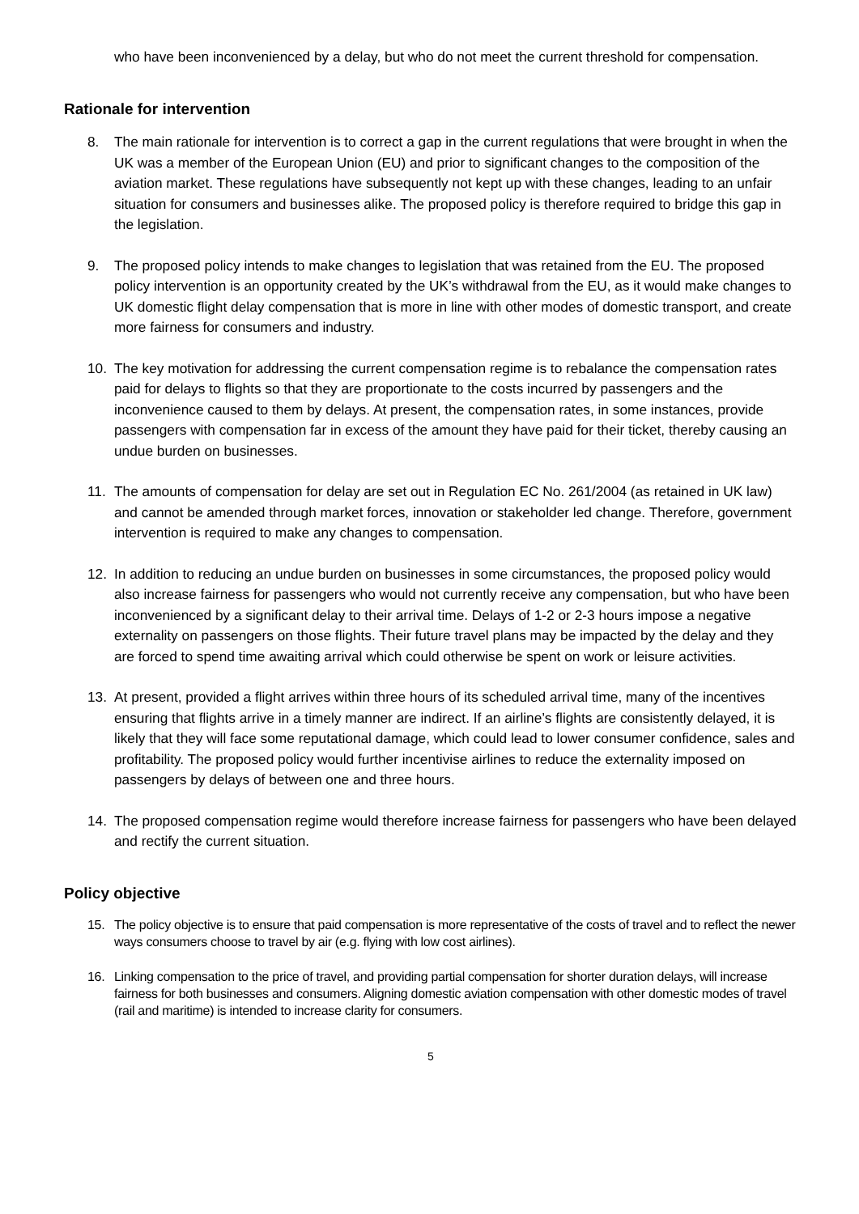who have been inconvenienced by a delay, but who do not meet the current threshold for compensation.
Rationale for intervention
8. The main rationale for intervention is to correct a gap in the current regulations that were brought in when the UK was a member of the European Union (EU) and prior to significant changes to the composition of the aviation market. These regulations have subsequently not kept up with these changes, leading to an unfair situation for consumers and businesses alike. The proposed policy is therefore required to bridge this gap in the legislation.
9. The proposed policy intends to make changes to legislation that was retained from the EU. The proposed policy intervention is an opportunity created by the UK’s withdrawal from the EU, as it would make changes to UK domestic flight delay compensation that is more in line with other modes of domestic transport, and create more fairness for consumers and industry.
10. The key motivation for addressing the current compensation regime is to rebalance the compensation rates paid for delays to flights so that they are proportionate to the costs incurred by passengers and the inconvenience caused to them by delays. At present, the compensation rates, in some instances, provide passengers with compensation far in excess of the amount they have paid for their ticket, thereby causing an undue burden on businesses.
11. The amounts of compensation for delay are set out in Regulation EC No. 261/2004 (as retained in UK law) and cannot be amended through market forces, innovation or stakeholder led change. Therefore, government intervention is required to make any changes to compensation.
12. In addition to reducing an undue burden on businesses in some circumstances, the proposed policy would also increase fairness for passengers who would not currently receive any compensation, but who have been inconvenienced by a significant delay to their arrival time. Delays of 1-2 or 2-3 hours impose a negative externality on passengers on those flights. Their future travel plans may be impacted by the delay and they are forced to spend time awaiting arrival which could otherwise be spent on work or leisure activities.
13. At present, provided a flight arrives within three hours of its scheduled arrival time, many of the incentives ensuring that flights arrive in a timely manner are indirect. If an airline’s flights are consistently delayed, it is likely that they will face some reputational damage, which could lead to lower consumer confidence, sales and profitability. The proposed policy would further incentivise airlines to reduce the externality imposed on passengers by delays of between one and three hours.
14. The proposed compensation regime would therefore increase fairness for passengers who have been delayed and rectify the current situation.
Policy objective
15. The policy objective is to ensure that paid compensation is more representative of the costs of travel and to reflect the newer ways consumers choose to travel by air (e.g. flying with low cost airlines).
16. Linking compensation to the price of travel, and providing partial compensation for shorter duration delays, will increase fairness for both businesses and consumers. Aligning domestic aviation compensation with other domestic modes of travel (rail and maritime) is intended to increase clarity for consumers.
5